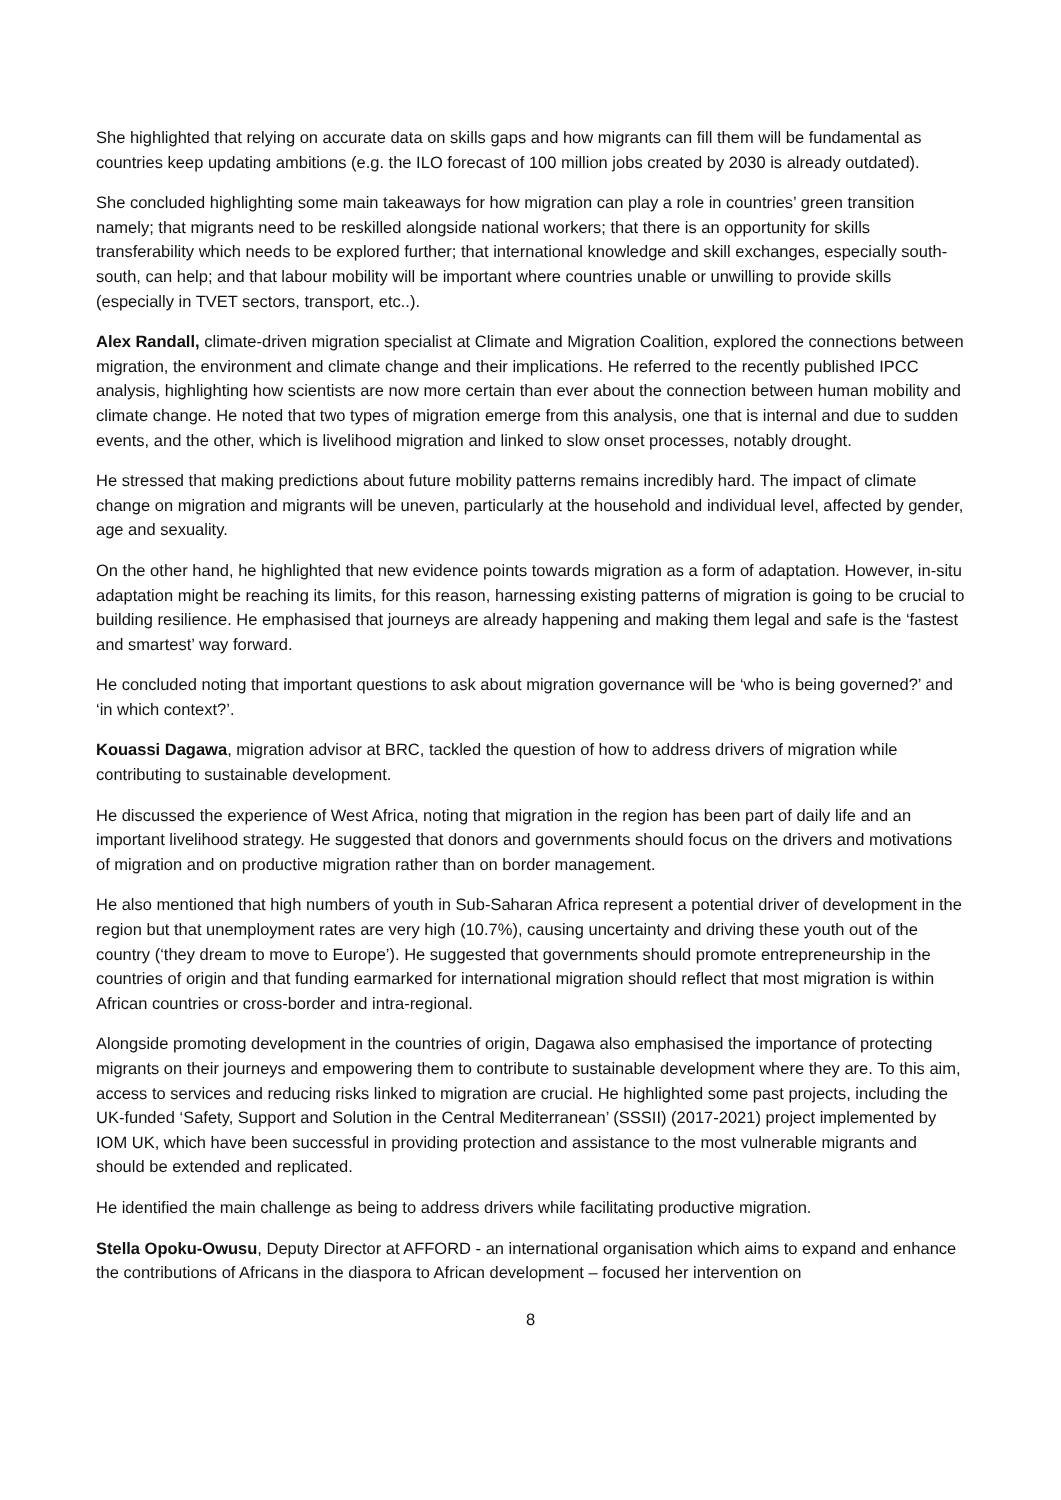She highlighted that relying on accurate data on skills gaps and how migrants can fill them will be fundamental as countries keep updating ambitions (e.g. the ILO forecast of 100 million jobs created by 2030 is already outdated).
She concluded highlighting some main takeaways for how migration can play a role in countries’ green transition namely; that migrants need to be reskilled alongside national workers; that there is an opportunity for skills transferability which needs to be explored further; that international knowledge and skill exchanges, especially south-south, can help; and that labour mobility will be important where countries unable or unwilling to provide skills (especially in TVET sectors, transport, etc..).
Alex Randall, climate-driven migration specialist at Climate and Migration Coalition, explored the connections between migration, the environment and climate change and their implications. He referred to the recently published IPCC analysis, highlighting how scientists are now more certain than ever about the connection between human mobility and climate change. He noted that two types of migration emerge from this analysis, one that is internal and due to sudden events, and the other, which is livelihood migration and linked to slow onset processes, notably drought.
He stressed that making predictions about future mobility patterns remains incredibly hard. The impact of climate change on migration and migrants will be uneven, particularly at the household and individual level, affected by gender, age and sexuality.
On the other hand, he highlighted that new evidence points towards migration as a form of adaptation. However, in-situ adaptation might be reaching its limits, for this reason, harnessing existing patterns of migration is going to be crucial to building resilience. He emphasised that journeys are already happening and making them legal and safe is the ‘fastest and smartest’ way forward.
He concluded noting that important questions to ask about migration governance will be ‘who is being governed?’ and ‘in which context?’.
Kouassi Dagawa, migration advisor at BRC, tackled the question of how to address drivers of migration while contributing to sustainable development.
He discussed the experience of West Africa, noting that migration in the region has been part of daily life and an important livelihood strategy. He suggested that donors and governments should focus on the drivers and motivations of migration and on productive migration rather than on border management.
He also mentioned that high numbers of youth in Sub-Saharan Africa represent a potential driver of development in the region but that unemployment rates are very high (10.7%), causing uncertainty and driving these youth out of the country (‘they dream to move to Europe’). He suggested that governments should promote entrepreneurship in the countries of origin and that funding earmarked for international migration should reflect that most migration is within African countries or cross-border and intra-regional.
Alongside promoting development in the countries of origin, Dagawa also emphasised the importance of protecting migrants on their journeys and empowering them to contribute to sustainable development where they are. To this aim, access to services and reducing risks linked to migration are crucial. He highlighted some past projects, including the UK-funded ‘Safety, Support and Solution in the Central Mediterranean’ (SSSII) (2017-2021) project implemented by IOM UK, which have been successful in providing protection and assistance to the most vulnerable migrants and should be extended and replicated.
He identified the main challenge as being to address drivers while facilitating productive migration.
Stella Opoku-Owusu, Deputy Director at AFFORD - an international organisation which aims to expand and enhance the contributions of Africans in the diaspora to African development – focused her intervention on
8